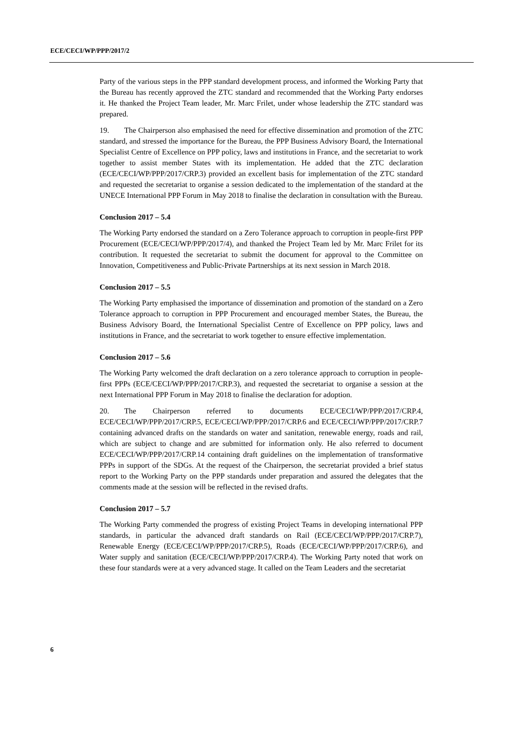ECE/CECI/WP/PPP/2017/2
Party of the various steps in the PPP standard development process, and informed the Working Party that the Bureau has recently approved the ZTC standard and recommended that the Working Party endorses it. He thanked the Project Team leader, Mr. Marc Frilet, under whose leadership the ZTC standard was prepared.
19. The Chairperson also emphasised the need for effective dissemination and promotion of the ZTC standard, and stressed the importance for the Bureau, the PPP Business Advisory Board, the International Specialist Centre of Excellence on PPP policy, laws and institutions in France, and the secretariat to work together to assist member States with its implementation. He added that the ZTC declaration (ECE/CECI/WP/PPP/2017/CRP.3) provided an excellent basis for implementation of the ZTC standard and requested the secretariat to organise a session dedicated to the implementation of the standard at the UNECE International PPP Forum in May 2018 to finalise the declaration in consultation with the Bureau.
Conclusion 2017 – 5.4
The Working Party endorsed the standard on a Zero Tolerance approach to corruption in people-first PPP Procurement (ECE/CECI/WP/PPP/2017/4), and thanked the Project Team led by Mr. Marc Frilet for its contribution. It requested the secretariat to submit the document for approval to the Committee on Innovation, Competitiveness and Public-Private Partnerships at its next session in March 2018.
Conclusion 2017 – 5.5
The Working Party emphasised the importance of dissemination and promotion of the standard on a Zero Tolerance approach to corruption in PPP Procurement and encouraged member States, the Bureau, the Business Advisory Board, the International Specialist Centre of Excellence on PPP policy, laws and institutions in France, and the secretariat to work together to ensure effective implementation.
Conclusion 2017 – 5.6
The Working Party welcomed the draft declaration on a zero tolerance approach to corruption in people-first PPPs (ECE/CECI/WP/PPP/2017/CRP.3), and requested the secretariat to organise a session at the next International PPP Forum in May 2018 to finalise the declaration for adoption.
20. The Chairperson referred to documents ECE/CECI/WP/PPP/2017/CRP.4, ECE/CECI/WP/PPP/2017/CRP.5, ECE/CECI/WP/PPP/2017/CRP.6 and ECE/CECI/WP/PPP/2017/CRP.7 containing advanced drafts on the standards on water and sanitation, renewable energy, roads and rail, which are subject to change and are submitted for information only. He also referred to document ECE/CECI/WP/PPP/2017/CRP.14 containing draft guidelines on the implementation of transformative PPPs in support of the SDGs. At the request of the Chairperson, the secretariat provided a brief status report to the Working Party on the PPP standards under preparation and assured the delegates that the comments made at the session will be reflected in the revised drafts.
Conclusion 2017 – 5.7
The Working Party commended the progress of existing Project Teams in developing international PPP standards, in particular the advanced draft standards on Rail (ECE/CECI/WP/PPP/2017/CRP.7), Renewable Energy (ECE/CECI/WP/PPP/2017/CRP.5), Roads (ECE/CECI/WP/PPP/2017/CRP.6), and Water supply and sanitation (ECE/CECI/WP/PPP/2017/CRP.4). The Working Party noted that work on these four standards were at a very advanced stage. It called on the Team Leaders and the secretariat
6